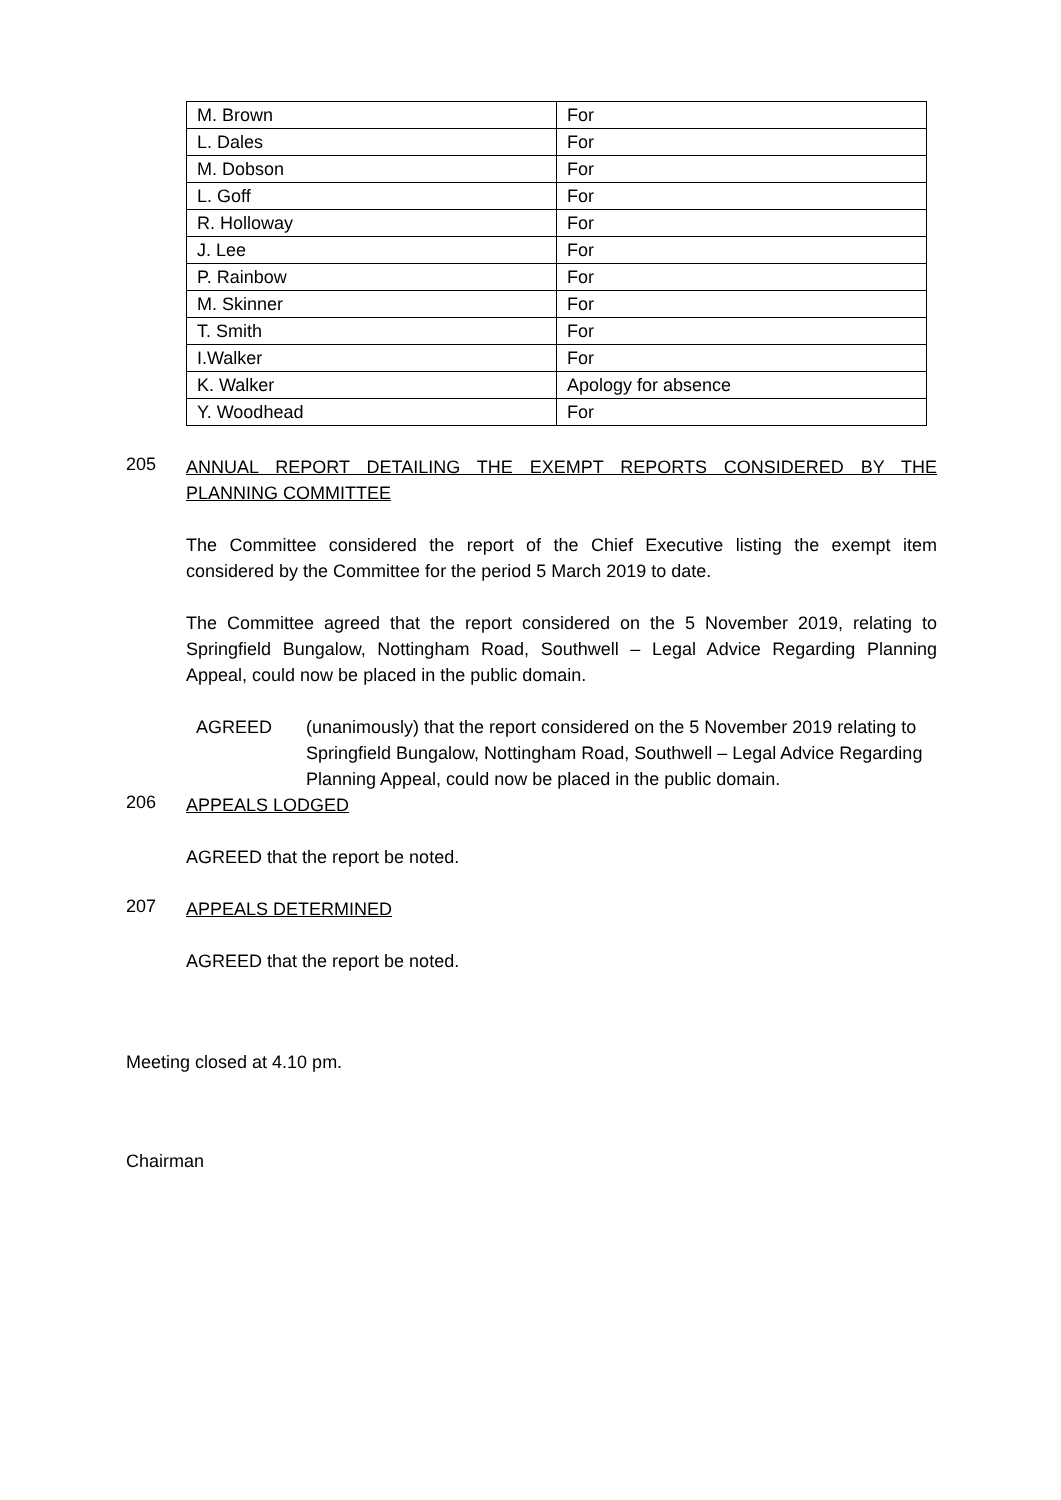| M. Brown | For |
| L. Dales | For |
| M. Dobson | For |
| L. Goff | For |
| R. Holloway | For |
| J. Lee | For |
| P. Rainbow | For |
| M. Skinner | For |
| T. Smith | For |
| I.Walker | For |
| K. Walker | Apology for absence |
| Y. Woodhead | For |
205
ANNUAL REPORT DETAILING THE EXEMPT REPORTS CONSIDERED BY THE PLANNING COMMITTEE
The Committee considered the report of the Chief Executive listing the exempt item considered by the Committee for the period 5 March 2019 to date.
The Committee agreed that the report considered on the 5 November 2019, relating to Springfield Bungalow, Nottingham Road, Southwell – Legal Advice Regarding Planning Appeal, could now be placed in the public domain.
AGREED (unanimously) that the report considered on the 5 November 2019 relating to Springfield Bungalow, Nottingham Road, Southwell – Legal Advice Regarding Planning Appeal, could now be placed in the public domain.
206
APPEALS LODGED
AGREED that the report be noted.
207
APPEALS DETERMINED
AGREED that the report be noted.
Meeting closed at 4.10 pm.
Chairman